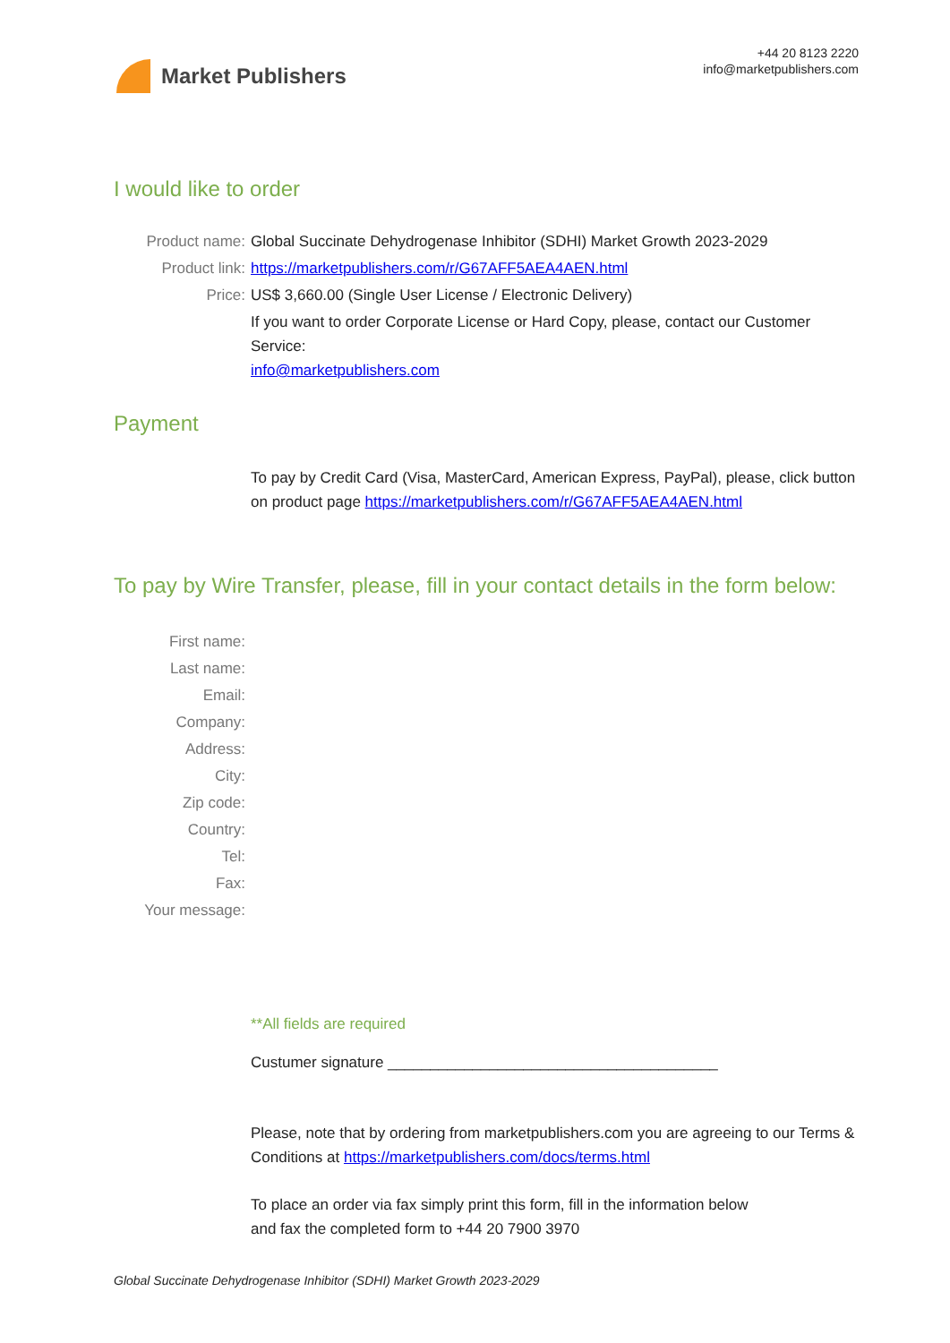Market Publishers
+44 20 8123 2220
info@marketpublishers.com
I would like to order
Product name: Global Succinate Dehydrogenase Inhibitor (SDHI) Market Growth 2023-2029
Product link: https://marketpublishers.com/r/G67AFF5AEA4AEN.html
Price: US$ 3,660.00 (Single User License / Electronic Delivery)
If you want to order Corporate License or Hard Copy, please, contact our Customer Service:
info@marketpublishers.com
Payment
To pay by Credit Card (Visa, MasterCard, American Express, PayPal), please, click button on product page https://marketpublishers.com/r/G67AFF5AEA4AEN.html
To pay by Wire Transfer, please, fill in your contact details in the form below:
First name:
Last name:
Email:
Company:
Address:
City:
Zip code:
Country:
Tel:
Fax:
Your message:
**All fields are required
Custumer signature _______________________________________
Please, note that by ordering from marketpublishers.com you are agreeing to our Terms & Conditions at https://marketpublishers.com/docs/terms.html
To place an order via fax simply print this form, fill in the information below
and fax the completed form to +44 20 7900 3970
Global Succinate Dehydrogenase Inhibitor (SDHI) Market Growth 2023-2029